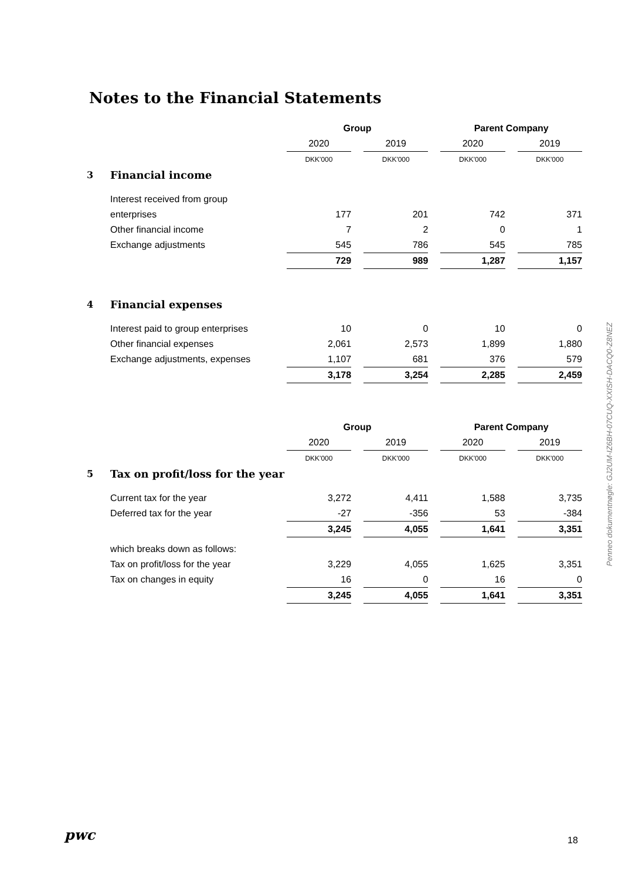Notes to the Financial Statements
| | | Group | | | | Parent Company | | |
| | | 2020 | | 2019 | | 2020 | | 2019 |
| | | DKK'000 | | DKK'000 | | DKK'000 | | DKK'000 |
| 3 | Financial income | | | | | | | |
| | Interest received from group | | | | | | | |
| | enterprises | 177 | | 201 | | 742 | | 371 |
| | Other financial income | 7 | | 2 | | 0 | | 1 |
| | Exchange adjustments | 545 | | 786 | | 545 | | 785 |
| | | 729 | | 989 | | 1,287 | | 1,157 |
| 4 | Financial expenses | | | | | | | |
| | Interest paid to group enterprises | 10 | | 0 | | 10 | | 0 |
| | Other financial expenses | 2,061 | | 2,573 | | 1,899 | | 1,880 |
| | Exchange adjustments, expenses | 1,107 | | 681 | | 376 | | 579 |
| | | 3,178 | | 3,254 | | 2,285 | | 2,459 |
| | | Group | | | | Parent Company | | |
| | | 2020 | | 2019 | | 2020 | | 2019 |
| | | DKK'000 | | DKK'000 | | DKK'000 | | DKK'000 |
| 5 | Tax on profit/loss for the year | | | | | | | |
| | Current tax for the year | 3,272 | | 4,411 | | 1,588 | | 3,735 |
| | Deferred tax for the year | -27 | | -356 | | 53 | | -384 |
| | | 3,245 | | 4,055 | | 1,641 | | 3,351 |
| | which breaks down as follows: | | | | | | | |
| | Tax on profit/loss for the year | 3,229 | | 4,055 | | 1,625 | | 3,351 |
| | Tax on changes in equity | 16 | | 0 | | 16 | | 0 |
| | | 3,245 | | 4,055 | | 1,641 | | 3,351 |
Penneo dokumentnøgle: GJ2UM-IZ6BH-07CUQ-XXISH-DACQ0-Z8NEZ
pwc 18